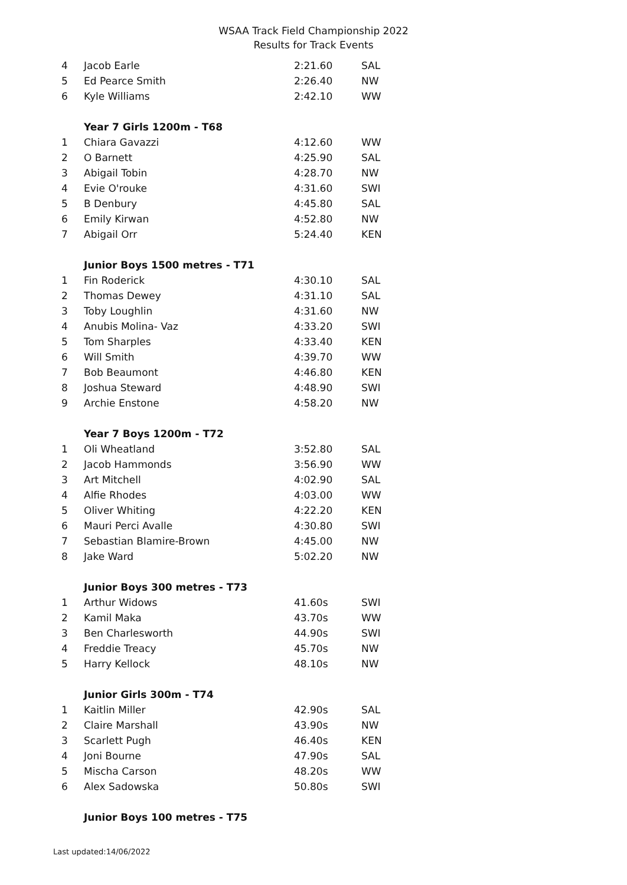WSAA Track Field Championship 2022
Results for Track Events
| 4 | Jacob Earle | 2:21.60 | SAL |
| 5 | Ed Pearce Smith | 2:26.40 | NW |
| 6 | Kyle Williams | 2:42.10 | WW |
| | Year 7 Girls 1200m - T68 | | |
| 1 | Chiara Gavazzi | 4:12.60 | WW |
| 2 | O Barnett | 4:25.90 | SAL |
| 3 | Abigail Tobin | 4:28.70 | NW |
| 4 | Evie O'rouke | 4:31.60 | SWI |
| 5 | B Denbury | 4:45.80 | SAL |
| 6 | Emily Kirwan | 4:52.80 | NW |
| 7 | Abigail Orr | 5:24.40 | KEN |
| | Junior Boys 1500 metres - T71 | | |
| 1 | Fin Roderick | 4:30.10 | SAL |
| 2 | Thomas Dewey | 4:31.10 | SAL |
| 3 | Toby Loughlin | 4:31.60 | NW |
| 4 | Anubis Molina- Vaz | 4:33.20 | SWI |
| 5 | Tom Sharples | 4:33.40 | KEN |
| 6 | Will Smith | 4:39.70 | WW |
| 7 | Bob Beaumont | 4:46.80 | KEN |
| 8 | Joshua Steward | 4:48.90 | SWI |
| 9 | Archie Enstone | 4:58.20 | NW |
| | Year 7 Boys 1200m - T72 | | |
| 1 | Oli Wheatland | 3:52.80 | SAL |
| 2 | Jacob Hammonds | 3:56.90 | WW |
| 3 | Art Mitchell | 4:02.90 | SAL |
| 4 | Alfie Rhodes | 4:03.00 | WW |
| 5 | Oliver Whiting | 4:22.20 | KEN |
| 6 | Mauri Perci Avalle | 4:30.80 | SWI |
| 7 | Sebastian Blamire-Brown | 4:45.00 | NW |
| 8 | Jake Ward | 5:02.20 | NW |
| | Junior Boys 300 metres - T73 | | |
| 1 | Arthur Widows | 41.60s | SWI |
| 2 | Kamil Maka | 43.70s | WW |
| 3 | Ben Charlesworth | 44.90s | SWI |
| 4 | Freddie Treacy | 45.70s | NW |
| 5 | Harry Kellock | 48.10s | NW |
| | Junior Girls 300m - T74 | | |
| 1 | Kaitlin Miller | 42.90s | SAL |
| 2 | Claire Marshall | 43.90s | NW |
| 3 | Scarlett Pugh | 46.40s | KEN |
| 4 | Joni Bourne | 47.90s | SAL |
| 5 | Mischa Carson | 48.20s | WW |
| 6 | Alex Sadowska | 50.80s | SWI |
| | Junior Boys 100 metres - T75 | | |
Last updated:14/06/2022